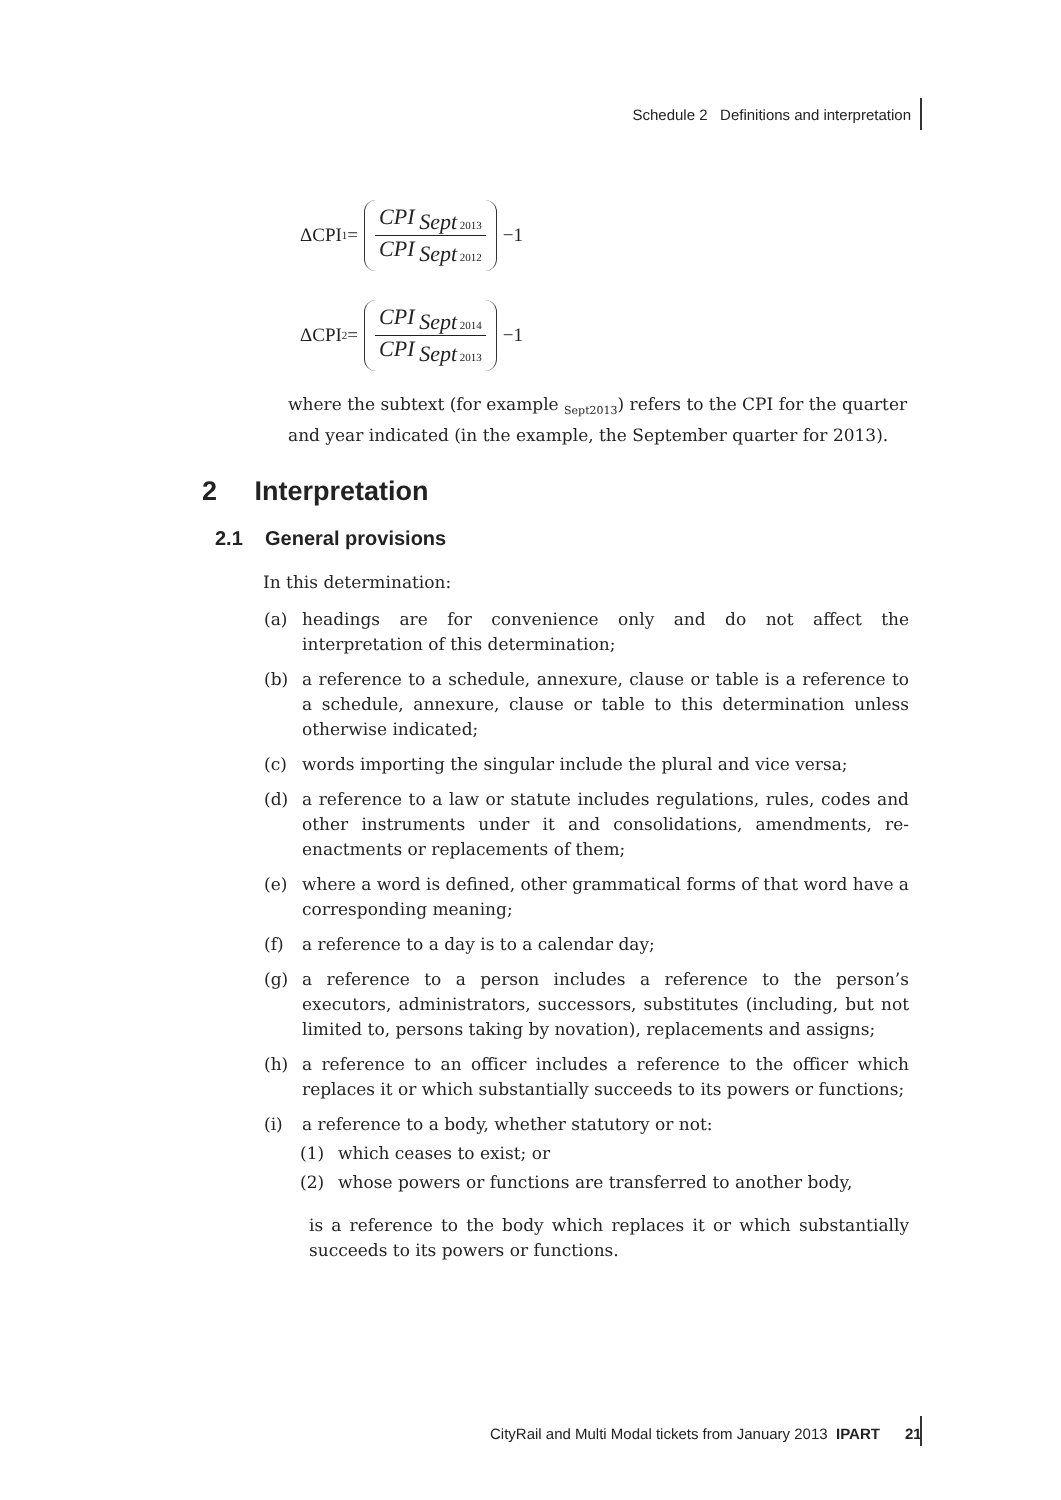Schedule 2 Definitions and interpretation
ΔCPI<sub>1</sub>= CPI <sub>Sept 2013</sub> CPI <sub>Sept 2012</sub> −1
ΔCPI<sub>2</sub>= CPI <sub>Sept 2014</sub> CPI <sub>Sept 2013</sub> −1
where the subtext (for example <sub>Sept2013</sub>) refers to the CPI for the quarter and year indicated (in the example, the September quarter for 2013).
2 Interpretation
2.1 General provisions
In this determination:
(a) headings are for convenience only and do not affect the interpretation of this determination;
(b) a reference to a schedule, annexure, clause or table is a reference to a schedule, annexure, clause or table to this determination unless otherwise indicated;
(c) words importing the singular include the plural and vice versa;
(d) a reference to a law or statute includes regulations, rules, codes and other instruments under it and consolidations, amendments, re-enactments or replacements of them;
(e) where a word is defined, other grammatical forms of that word have a corresponding meaning;
(f) a reference to a day is to a calendar day;
(g) a reference to a person includes a reference to the person’s executors, administrators, successors, substitutes (including, but not limited to, persons taking by novation), replacements and assigns;
(h) a reference to an officer includes a reference to the officer which replaces it or which substantially succeeds to its powers or functions;
(i) a reference to a body, whether statutory or not:
(1) which ceases to exist; or
(2) whose powers or functions are transferred to another body,
is a reference to the body which replaces it or which substantially succeeds to its powers or functions.
CityRail and Multi Modal tickets from January 2013 IPART 21